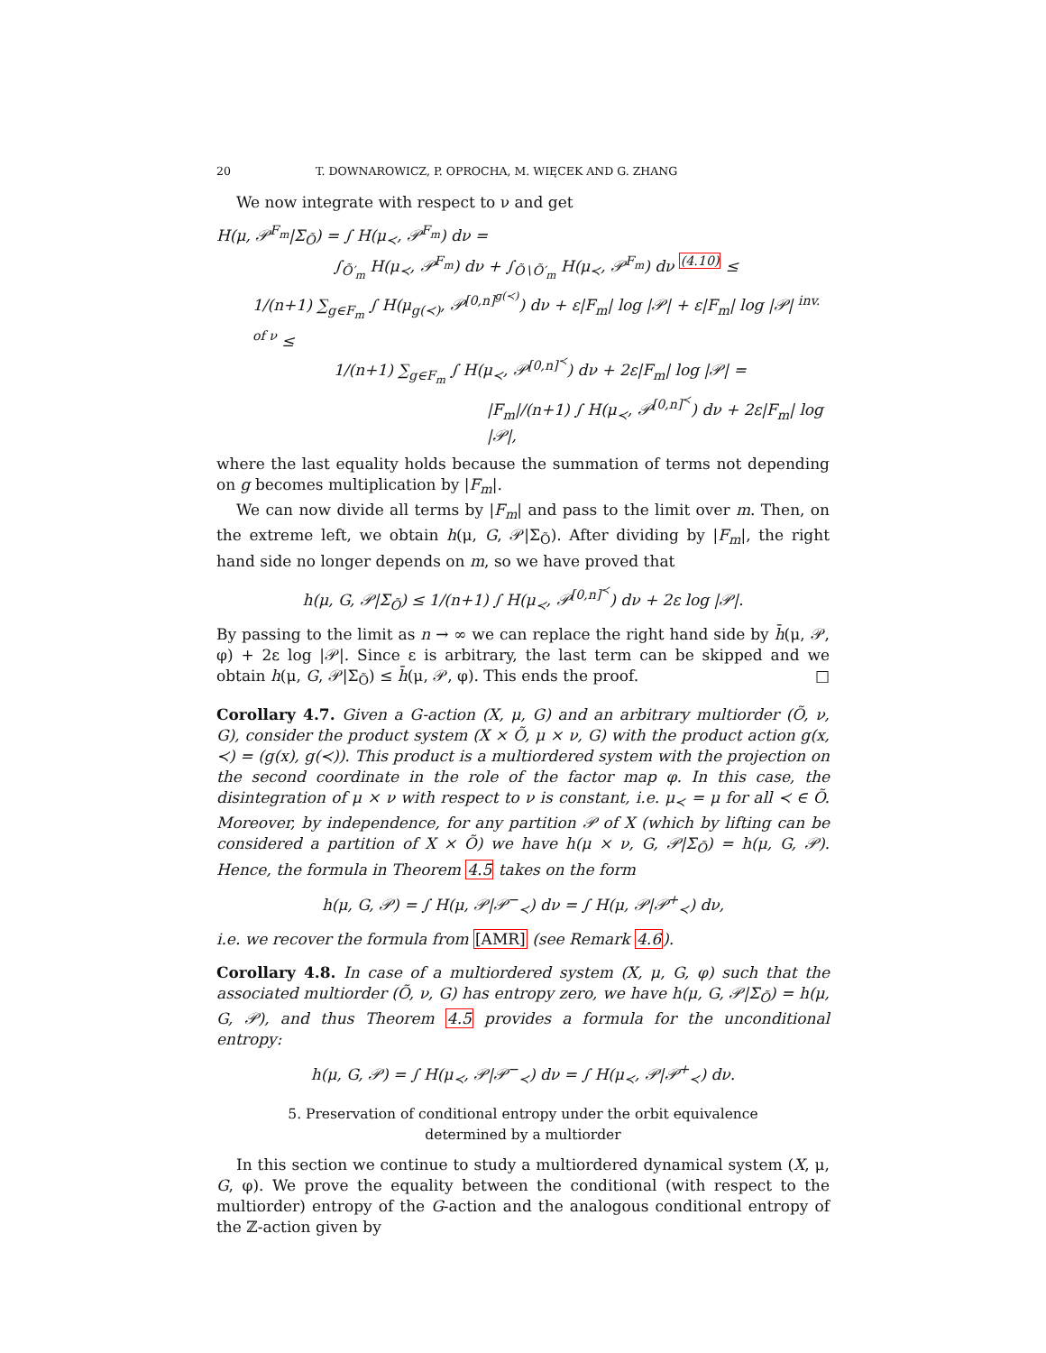20 T. DOWNAROWICZ, P. OPROCHA, M. WIĘCEK AND G. ZHANG
We now integrate with respect to ν and get
H(μ, 𝒫<sup>F<sub>m</sub></sup>|Σ<sub>Õ</sub>) = ∫ H(μ<sub>≺</sub>, 𝒫<sup>F<sub>m</sub></sup>) dν =
∫<sub>Õ′<sub>m</sub></sub> H(μ<sub>≺</sub>, 𝒫<sup>F<sub>m</sub></sup>) dν + ∫<sub>Õ∖Õ′<sub>m</sub></sub> H(μ<sub>≺</sub>, 𝒫<sup>F<sub>m</sub></sup>) dν <sup>(4.10)</sup> ≤
1/(n+1) ∑<sub>g∈F<sub>m</sub></sub> ∫ H(μ<sub>g(≺)</sub>, 𝒫<sup>[0,n]<sup>g(≺)</sup></sup>) dν + ε|F<sub>m</sub>| log |𝒫| + ε|F<sub>m</sub>| log |𝒫| <sup>inv. of ν</sup> ≤
1/(n+1) ∑<sub>g∈F<sub>m</sub></sub> ∫ H(μ<sub>≺</sub>, 𝒫<sup>[0,n]<sup>≺</sup></sup>) dν + 2ε|F<sub>m</sub>| log |𝒫| =
|F<sub>m</sub>|/(n+1) ∫ H(μ<sub>≺</sub>, 𝒫<sup>[0,n]<sup>≺</sup></sup>) dν + 2ε|F<sub>m</sub>| log |𝒫|,
where the last equality holds because the summation of terms not depending on g becomes multiplication by |F<sub>m</sub>|.
We can now divide all terms by |F<sub>m</sub>| and pass to the limit over m. Then, on the extreme left, we obtain h(μ, G, 𝒫|Σ<sub>Õ</sub>). After dividing by |F<sub>m</sub>|, the right hand side no longer depends on m, so we have proved that
h(μ, G, 𝒫|Σ<sub>Õ</sub>) ≤ 1/(n+1) ∫ H(μ<sub>≺</sub>, 𝒫<sup>[0,n]<sup>≺</sup></sup>) dν + 2ε log |𝒫|.
By passing to the limit as n → ∞ we can replace the right hand side by h̄(μ, 𝒫, φ) + 2ε log |𝒫|. Since ε is arbitrary, the last term can be skipped and we obtain h(μ, G, 𝒫|Σ<sub>Õ</sub>) ≤ h̄(μ, 𝒫, φ). This ends the proof. □
Corollary 4.7. Given a G-action (X, μ, G) and an arbitrary multiorder (Õ, ν, G), consider the product system (X × Õ, μ × ν, G) with the product action g(x, ≺) = (g(x), g(≺)). This product is a multiordered system with the projection on the second coordinate in the role of the factor map φ. In this case, the disintegration of μ × ν with respect to ν is constant, i.e. μ<sub>≺</sub> = μ for all ≺ ∈ Õ. Moreover, by independence, for any partition 𝒫 of X (which by lifting can be considered a partition of X × Õ) we have h(μ × ν, G, 𝒫|Σ<sub>Õ</sub>) = h(μ, G, 𝒫). Hence, the formula in Theorem 4.5 takes on the form
h(μ, G, 𝒫) = ∫ H(μ, 𝒫|𝒫<sup>−</sup><sub>≺</sub>) dν = ∫ H(μ, 𝒫|𝒫<sup>+</sup><sub>≺</sub>) dν,
i.e. we recover the formula from [AMR] (see Remark 4.6).
Corollary 4.8. In case of a multiordered system (X, μ, G, φ) such that the associated multiorder (Õ, ν, G) has entropy zero, we have h(μ, G, 𝒫|Σ<sub>Õ</sub>) = h(μ, G, 𝒫), and thus Theorem 4.5 provides a formula for the unconditional entropy:
h(μ, G, 𝒫) = ∫ H(μ<sub>≺</sub>, 𝒫|𝒫<sup>−</sup><sub>≺</sub>) dν = ∫ H(μ<sub>≺</sub>, 𝒫|𝒫<sup>+</sup><sub>≺</sub>) dν.
5. Preservation of conditional entropy under the orbit equivalence
determined by a multiorder
In this section we continue to study a multiordered dynamical system (X, μ, G, φ). We prove the equality between the conditional (with respect to the multiorder) entropy of the G-action and the analogous conditional entropy of the ℤ-action given by